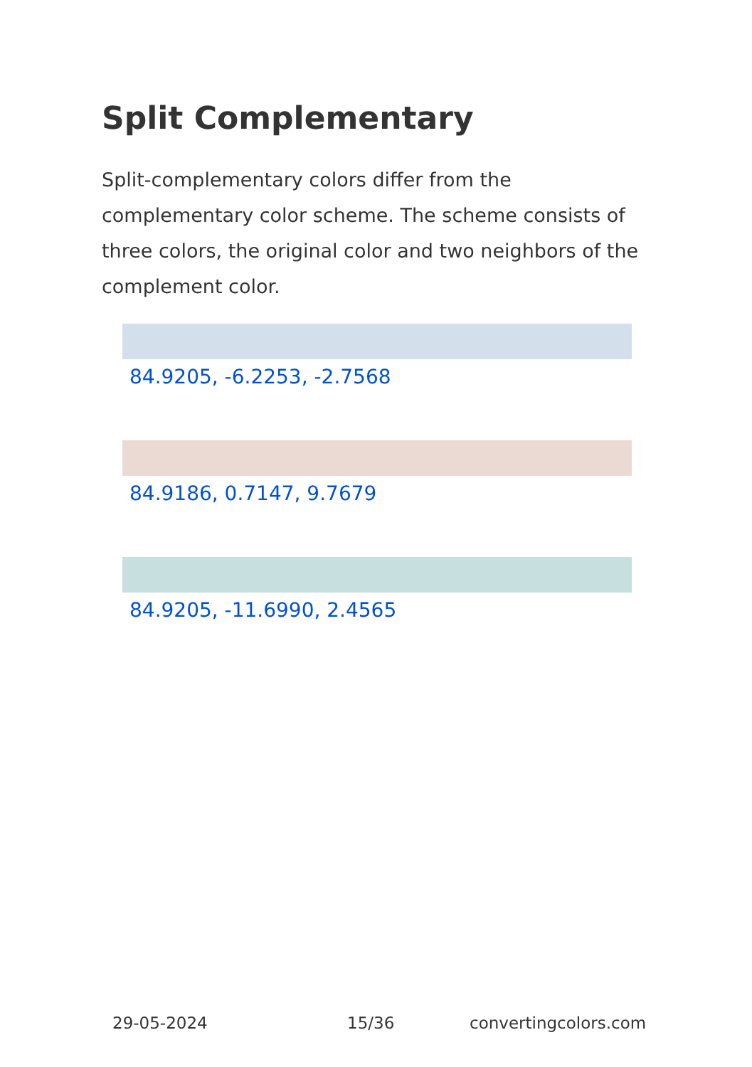Split Complementary
Split-complementary colors differ from the complementary color scheme. The scheme consists of three colors, the original color and two neighbors of the complement color.
84.9205, -6.2253, -2.7568
84.9186, 0.7147, 9.7679
84.9205, -11.6990, 2.4565
29-05-2024 15/36 convertingcolors.com